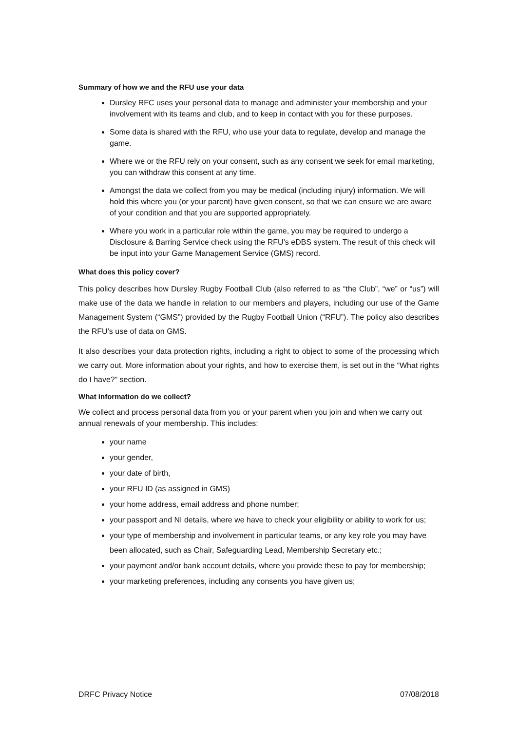Summary of how we and the RFU use your data
Dursley RFC uses your personal data to manage and administer your membership and your involvement with its teams and club, and to keep in contact with you for these purposes.
Some data is shared with the RFU, who use your data to regulate, develop and manage the game.
Where we or the RFU rely on your consent, such as any consent we seek for email marketing, you can withdraw this consent at any time.
Amongst the data we collect from you may be medical (including injury) information. We will hold this where you (or your parent) have given consent, so that we can ensure we are aware of your condition and that you are supported appropriately.
Where you work in a particular role within the game, you may be required to undergo a Disclosure & Barring Service check using the RFU’s eDBS system. The result of this check will be input into your Game Management Service (GMS) record.
What does this policy cover?
This policy describes how Dursley Rugby Football Club (also referred to as “the Club”, “we” or “us”) will make use of the data we handle in relation to our members and players, including our use of the Game Management System (“GMS”) provided by the Rugby Football Union (“RFU”). The policy also describes the RFU’s use of data on GMS.
It also describes your data protection rights, including a right to object to some of the processing which we carry out. More information about your rights, and how to exercise them, is set out in the “What rights do I have?” section.
What information do we collect?
We collect and process personal data from you or your parent when you join and when we carry out annual renewals of your membership. This includes:
your name
your gender,
your date of birth,
your RFU ID (as assigned in GMS)
your home address, email address and phone number;
your passport and NI details, where we have to check your eligibility or ability to work for us;
your type of membership and involvement in particular teams, or any key role you may have been allocated, such as Chair, Safeguarding Lead, Membership Secretary etc.;
your payment and/or bank account details, where you provide these to pay for membership;
your marketing preferences, including any consents you have given us;
DRFC Privacy Notice 07/08/2018